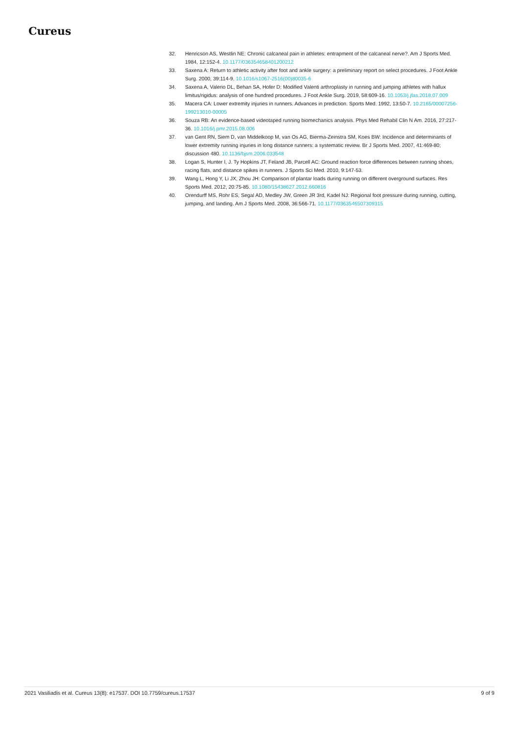Cureus
32. Henricson AS, Westlin NE: Chronic calcaneal pain in athletes: entrapment of the calcaneal nerve?. Am J Sports Med. 1984, 12:152-4. 10.1177/036354658401200212
33. Saxena A: Return to athletic activity after foot and ankle surgery: a preliminary report on select procedures. J Foot Ankle Surg. 2000, 39:114-9. 10.1016/s1067-2516(00)80035-6
34. Saxena A, Valerio DL, Behan SA, Hofer D: Modified Valenti arthroplasty in running and jumping athletes with hallux limitus/rigidus: analysis of one hundred procedures. J Foot Ankle Surg. 2019, 58:609-16. 10.1053/j.jfas.2018.07.009
35. Macera CA: Lower extremity injuries in runners. Advances in prediction. Sports Med. 1992, 13:50-7. 10.2165/00007256-199213010-00005
36. Souza RB: An evidence-based videotaped running biomechanics analysis. Phys Med Rehabil Clin N Am. 2016, 27:217-36. 10.1016/j.pmr.2015.08.006
37. van Gent RN, Siem D, van Middelkoop M, van Os AG, Bierma-Zeinstra SM, Koes BW: Incidence and determinants of lower extremity running injuries in long distance runners: a systematic review. Br J Sports Med. 2007, 41:469-80; discussion 480. 10.1136/bjsm.2006.033548
38. Logan S, Hunter I, J. Ty Hopkins JT, Feland JB, Parcell AC: Ground reaction force differences between running shoes, racing flats, and distance spikes in runners. J Sports Sci Med. 2010, 9:147-53.
39. Wang L, Hong Y, Li JX, Zhou JH: Comparison of plantar loads during running on different overground surfaces. Res Sports Med. 2012, 20:75-85. 10.1080/15438627.2012.660816
40. Orendurff MS, Rohr ES, Segal AD, Medley JW, Green JR 3rd, Kadel NJ: Regional foot pressure during running, cutting, jumping, and landing. Am J Sports Med. 2008, 36:566-71. 10.1177/0363546507309315
2021 Vasiliadis et al. Cureus 13(8): e17537. DOI 10.7759/cureus.17537 9 of 9